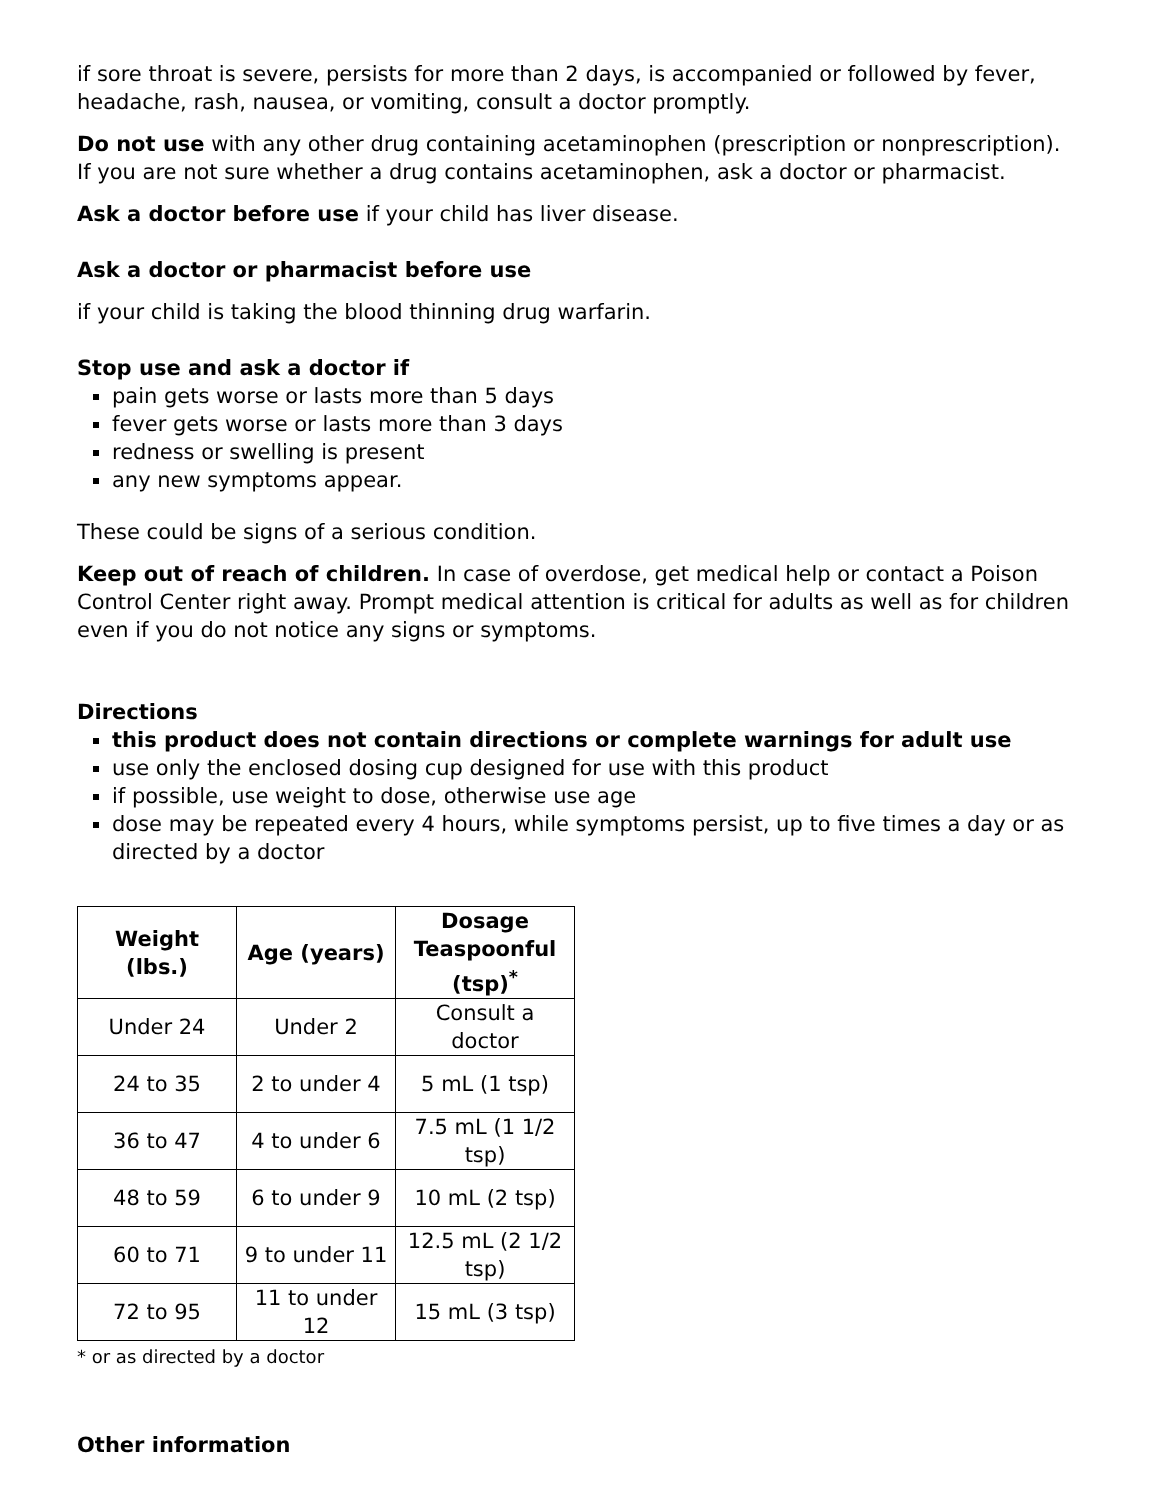if sore throat is severe, persists for more than 2 days, is accompanied or followed by fever, headache, rash, nausea, or vomiting, consult a doctor promptly.
Do not use with any other drug containing acetaminophen (prescription or nonprescription). If you are not sure whether a drug contains acetaminophen, ask a doctor or pharmacist.
Ask a doctor before use if your child has liver disease.
Ask a doctor or pharmacist before use
if your child is taking the blood thinning drug warfarin.
Stop use and ask a doctor if
pain gets worse or lasts more than 5 days
fever gets worse or lasts more than 3 days
redness or swelling is present
any new symptoms appear.
These could be signs of a serious condition.
Keep out of reach of children. In case of overdose, get medical help or contact a Poison Control Center right away. Prompt medical attention is critical for adults as well as for children even if you do not notice any signs or symptoms.
Directions
this product does not contain directions or complete warnings for adult use
use only the enclosed dosing cup designed for use with this product
if possible, use weight to dose, otherwise use age
dose may be repeated every 4 hours, while symptoms persist, up to five times a day or as directed by a doctor
| Weight (lbs.) | Age (years) | Dosage Teaspoonful (tsp)<sup>*</sup> |
| --- | --- | --- |
| Under 24 | Under 2 | Consult a doctor |
| 24 to 35 | 2 to under 4 | 5 mL (1 tsp) |
| 36 to 47 | 4 to under 6 | 7.5 mL (1 1/2 tsp) |
| 48 to 59 | 6 to under 9 | 10 mL (2 tsp) |
| 60 to 71 | 9 to under 11 | 12.5 mL (2 1/2 tsp) |
| 72 to 95 | 11 to under 12 | 15 mL (3 tsp) |
* or as directed by a doctor
Other information